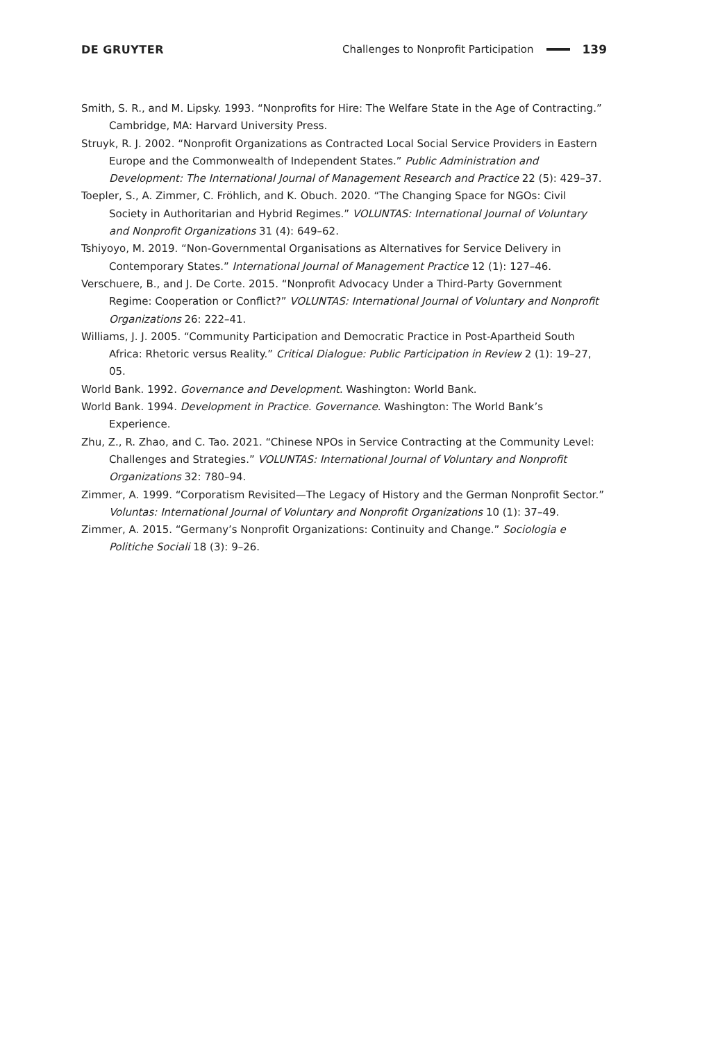DE GRUYTER Challenges to Nonprofit Participation 139
Smith, S. R., and M. Lipsky. 1993. “Nonprofits for Hire: The Welfare State in the Age of Contracting.” Cambridge, MA: Harvard University Press.
Struyk, R. J. 2002. “Nonprofit Organizations as Contracted Local Social Service Providers in Eastern Europe and the Commonwealth of Independent States.” Public Administration and Development: The International Journal of Management Research and Practice 22 (5): 429–37.
Toepler, S., A. Zimmer, C. Fröhlich, and K. Obuch. 2020. “The Changing Space for NGOs: Civil Society in Authoritarian and Hybrid Regimes.” VOLUNTAS: International Journal of Voluntary and Nonprofit Organizations 31 (4): 649–62.
Tshiyoyo, M. 2019. “Non-Governmental Organisations as Alternatives for Service Delivery in Contemporary States.” International Journal of Management Practice 12 (1): 127–46.
Verschuere, B., and J. De Corte. 2015. “Nonprofit Advocacy Under a Third-Party Government Regime: Cooperation or Conflict?” VOLUNTAS: International Journal of Voluntary and Nonprofit Organizations 26: 222–41.
Williams, J. J. 2005. “Community Participation and Democratic Practice in Post-Apartheid South Africa: Rhetoric versus Reality.” Critical Dialogue: Public Participation in Review 2 (1): 19–27, 05.
World Bank. 1992. Governance and Development. Washington: World Bank.
World Bank. 1994. Development in Practice. Governance. Washington: The World Bank’s Experience.
Zhu, Z., R. Zhao, and C. Tao. 2021. “Chinese NPOs in Service Contracting at the Community Level: Challenges and Strategies.” VOLUNTAS: International Journal of Voluntary and Nonprofit Organizations 32: 780–94.
Zimmer, A. 1999. “Corporatism Revisited—The Legacy of History and the German Nonprofit Sector.” Voluntas: International Journal of Voluntary and Nonprofit Organizations 10 (1): 37–49.
Zimmer, A. 2015. “Germany’s Nonprofit Organizations: Continuity and Change.” Sociologia e Politiche Sociali 18 (3): 9–26.